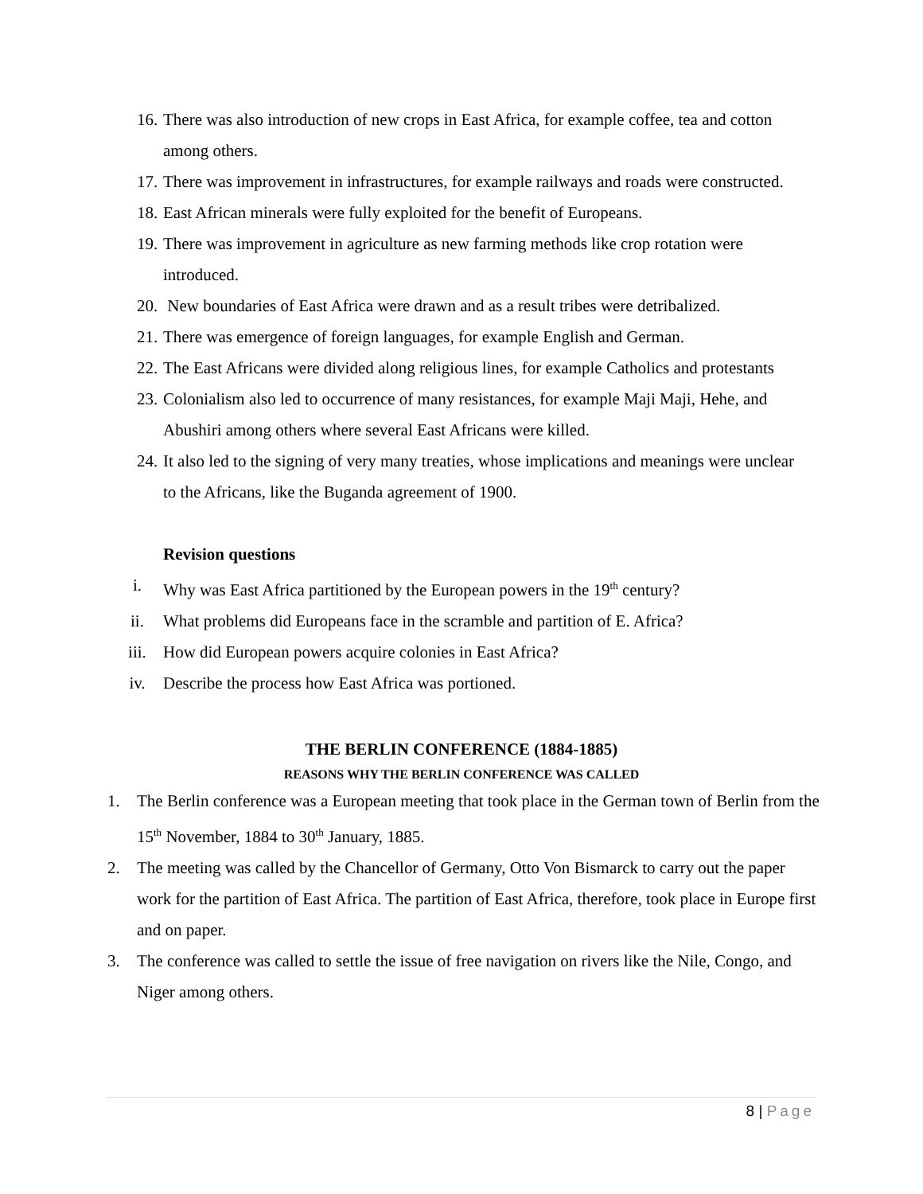16. There was also introduction of new crops in East Africa, for example coffee, tea and cotton among others.
17. There was improvement in infrastructures, for example railways and roads were constructed.
18. East African minerals were fully exploited for the benefit of Europeans.
19. There was improvement in agriculture as new farming methods like crop rotation were introduced.
20. New boundaries of East Africa were drawn and as a result tribes were detribalized.
21. There was emergence of foreign languages, for example English and German.
22. The East Africans were divided along religious lines, for example Catholics and protestants
23. Colonialism also led to occurrence of many resistances, for example Maji Maji, Hehe, and Abushiri among others where several East Africans were killed.
24. It also led to the signing of very many treaties, whose implications and meanings were unclear to the Africans, like the Buganda agreement of 1900.
Revision questions
i. Why was East Africa partitioned by the European powers in the 19<sup>th</sup> century?
ii. What problems did Europeans face in the scramble and partition of E. Africa?
iii. How did European powers acquire colonies in East Africa?
iv. Describe the process how East Africa was portioned.
THE BERLIN CONFERENCE (1884-1885)
REASONS WHY THE BERLIN CONFERENCE WAS CALLED
1. The Berlin conference was a European meeting that took place in the German town of Berlin from the 15<sup>th</sup> November, 1884 to 30<sup>th</sup> January, 1885.
2. The meeting was called by the Chancellor of Germany, Otto Von Bismarck to carry out the paper work for the partition of East Africa. The partition of East Africa, therefore, took place in Europe first and on paper.
3. The conference was called to settle the issue of free navigation on rivers like the Nile, Congo, and Niger among others.
8 | Page